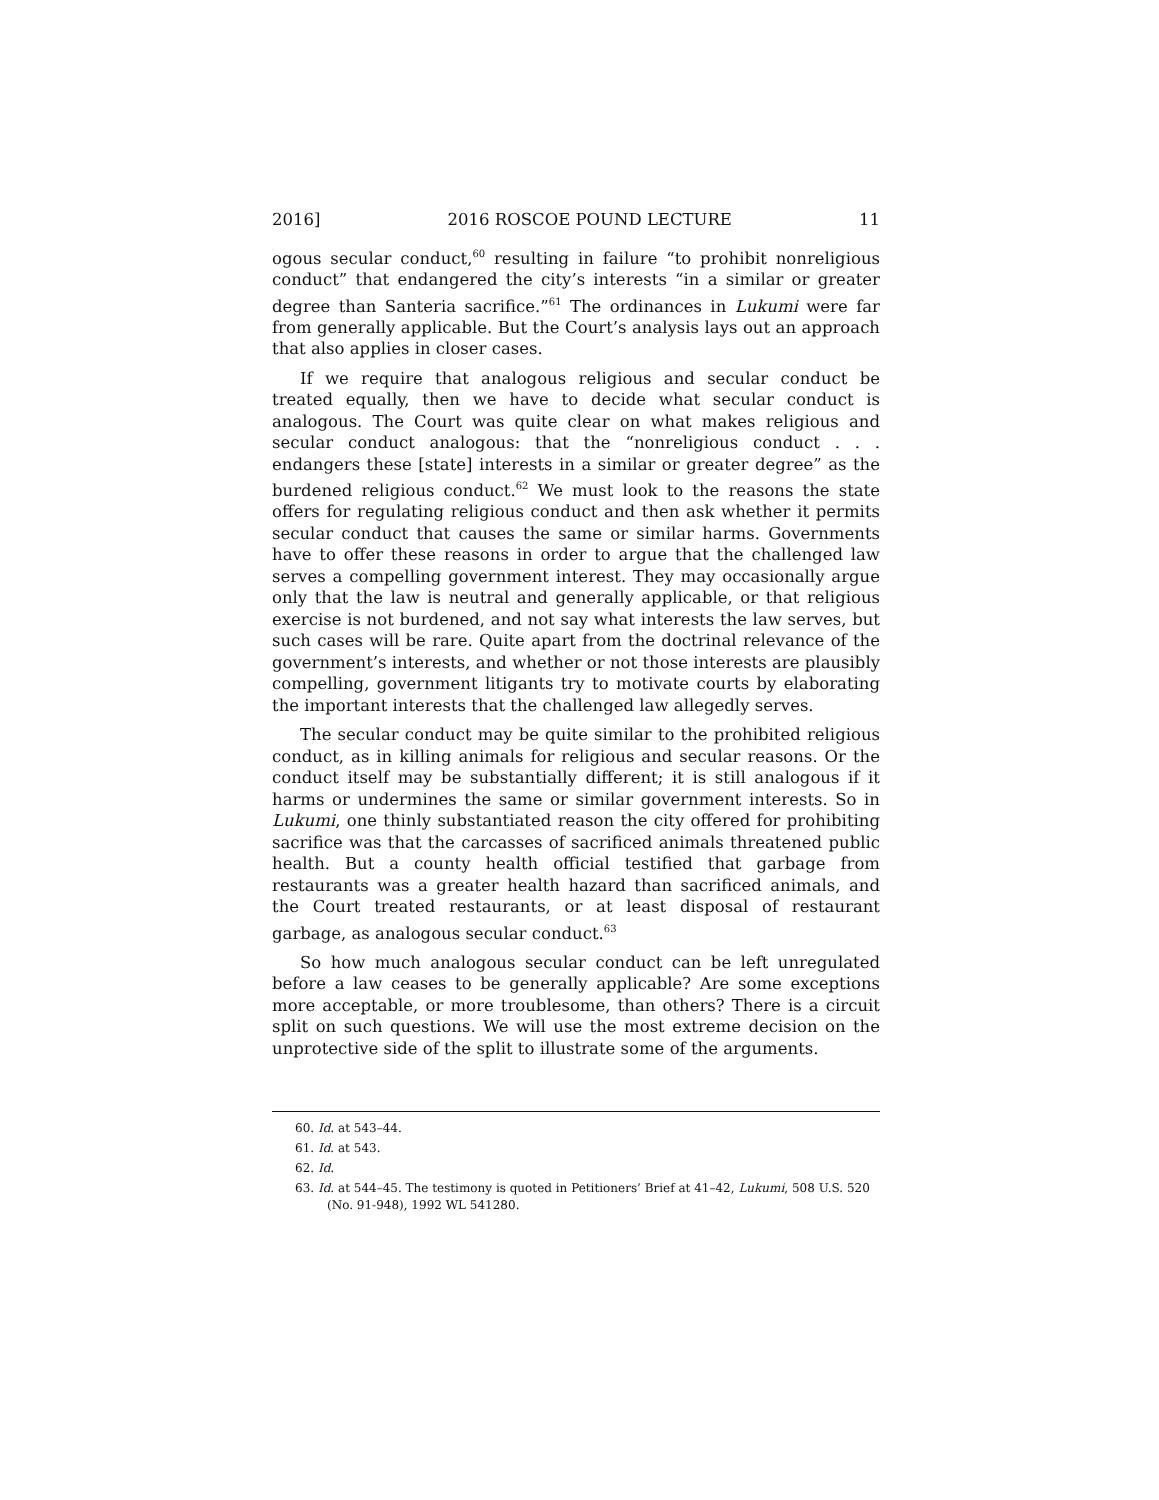2016] 2016 ROSCOE POUND LECTURE 11
ogous secular conduct,<sup>60</sup> resulting in failure “to prohibit nonreligious conduct” that endangered the city’s interests “in a similar or greater degree than Santeria sacrifice.”<sup>61</sup> The ordinances in Lukumi were far from generally applicable. But the Court’s analysis lays out an approach that also applies in closer cases.
If we require that analogous religious and secular conduct be treated equally, then we have to decide what secular conduct is analogous. The Court was quite clear on what makes religious and secular conduct analogous: that the “nonreligious conduct . . . endangers these [state] interests in a similar or greater degree” as the burdened religious conduct.<sup>62</sup> We must look to the reasons the state offers for regulating religious conduct and then ask whether it permits secular conduct that causes the same or similar harms. Governments have to offer these reasons in order to argue that the challenged law serves a compelling government interest. They may occasionally argue only that the law is neutral and generally applicable, or that religious exercise is not burdened, and not say what interests the law serves, but such cases will be rare. Quite apart from the doctrinal relevance of the government’s interests, and whether or not those interests are plausibly compelling, government litigants try to motivate courts by elaborating the important interests that the challenged law allegedly serves.
The secular conduct may be quite similar to the prohibited religious conduct, as in killing animals for religious and secular reasons. Or the conduct itself may be substantially different; it is still analogous if it harms or undermines the same or similar government interests. So in Lukumi, one thinly substantiated reason the city offered for prohibiting sacrifice was that the carcasses of sacrificed animals threatened public health. But a county health official testified that garbage from restaurants was a greater health hazard than sacrificed animals, and the Court treated restaurants, or at least disposal of restaurant garbage, as analogous secular conduct.<sup>63</sup>
So how much analogous secular conduct can be left unregulated before a law ceases to be generally applicable? Are some exceptions more acceptable, or more troublesome, than others? There is a circuit split on such questions. We will use the most extreme decision on the unprotective side of the split to illustrate some of the arguments.
60. Id. at 543–44.
61. Id. at 543.
62. Id.
63. Id. at 544–45. The testimony is quoted in Petitioners’ Brief at 41–42, Lukumi, 508 U.S. 520 (No. 91-948), 1992 WL 541280.